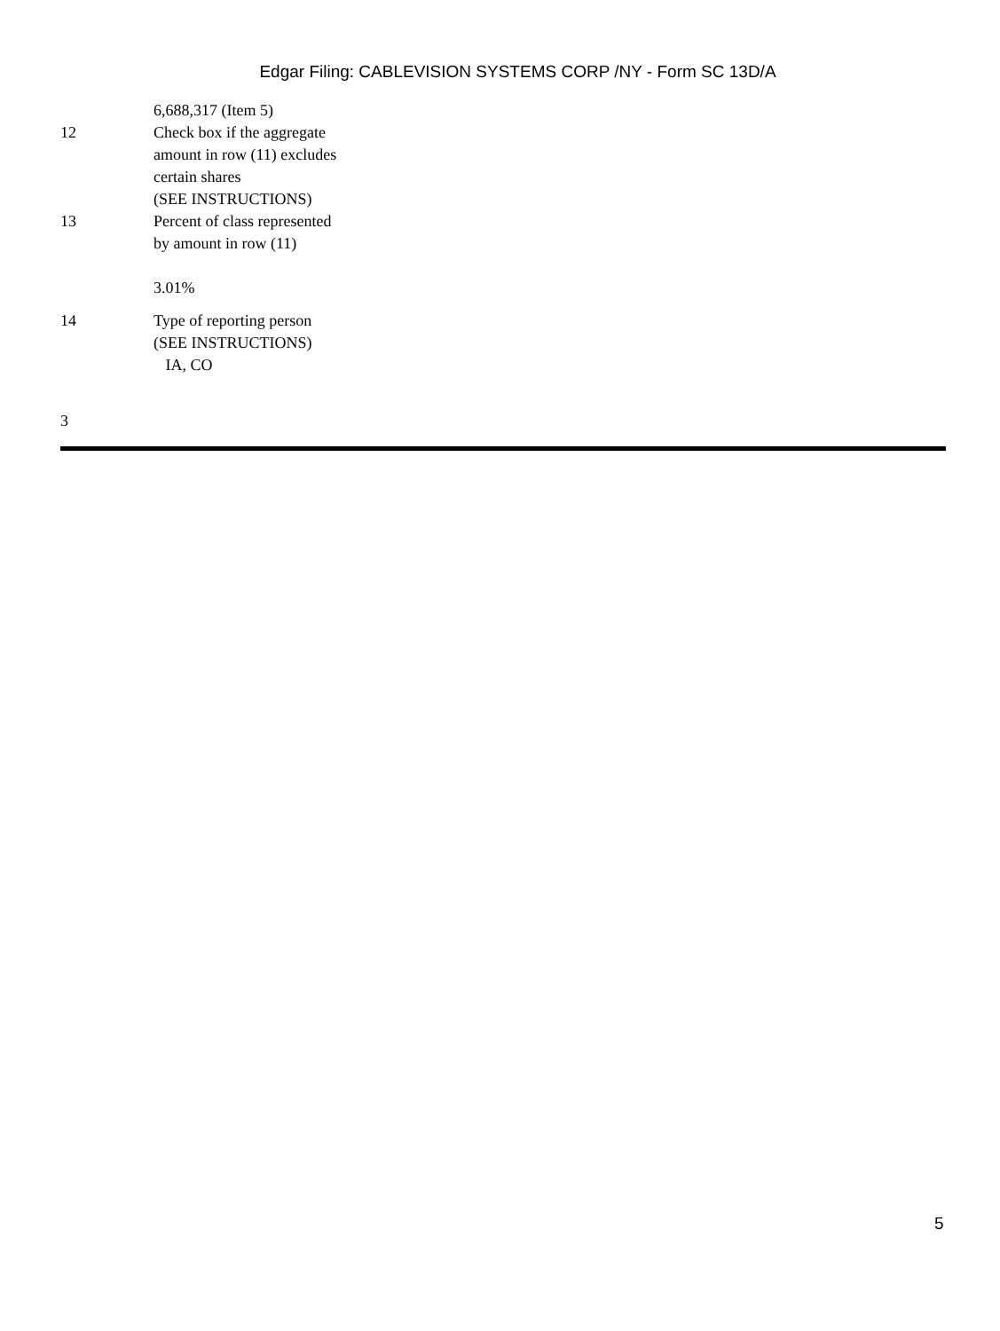Edgar Filing: CABLEVISION SYSTEMS CORP /NY - Form SC 13D/A
| | 6,688,317 (Item 5) |
| 12 | Check box if the aggregate amount in row (11) excludes certain shares (SEE INSTRUCTIONS) |
| 13 | Percent of class represented by amount in row (11) 3.01% |
| 14 | Type of reporting person (SEE INSTRUCTIONS) IA, CO |
3
5